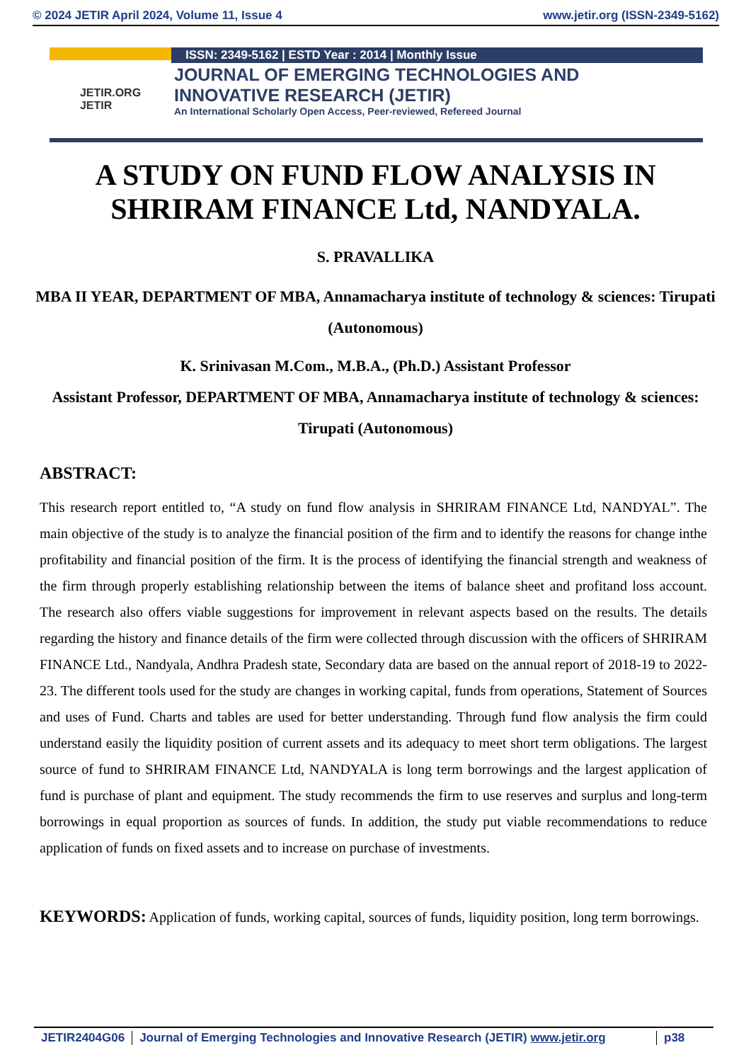© 2024 JETIR April 2024, Volume 11, Issue 4 www.jetir.org (ISSN-2349-5162)
JETIR.ORG
JETIR
ISSN: 2349-5162 | ESTD Year : 2014 | Monthly Issue
JOURNAL OF EMERGING TECHNOLOGIES AND
INNOVATIVE RESEARCH (JETIR)
An International Scholarly Open Access, Peer-reviewed, Refereed Journal
A STUDY ON FUND FLOW ANALYSIS IN SHRIRAM FINANCE Ltd, NANDYALA.
S. PRAVALLIKA
MBA II YEAR, DEPARTMENT OF MBA, Annamacharya institute of technology & sciences: Tirupati (Autonomous)
K. Srinivasan M.Com., M.B.A., (Ph.D.) Assistant Professor
Assistant Professor, DEPARTMENT OF MBA, Annamacharya institute of technology & sciences: Tirupati (Autonomous)
ABSTRACT:
This research report entitled to, “A study on fund flow analysis in SHRIRAM FINANCE Ltd, NANDYAL”. The main objective of the study is to analyze the financial position of the firm and to identify the reasons for change inthe profitability and financial position of the firm. It is the process of identifying the financial strength and weakness of the firm through properly establishing relationship between the items of balance sheet and profitand loss account. The research also offers viable suggestions for improvement in relevant aspects based on the results. The details regarding the history and finance details of the firm were collected through discussion with the officers of SHRIRAM FINANCE Ltd., Nandyala, Andhra Pradesh state, Secondary data are based on the annual report of 2018-19 to 2022-23. The different tools used for the study are changes in working capital, funds from operations, Statement of Sources and uses of Fund. Charts and tables are used for better understanding. Through fund flow analysis the firm could understand easily the liquidity position of current assets and its adequacy to meet short term obligations. The largest source of fund to SHRIRAM FINANCE Ltd, NANDYALA is long term borrowings and the largest application of fund is purchase of plant and equipment. The study recommends the firm to use reserves and surplus and long-term borrowings in equal proportion as sources of funds. In addition, the study put viable recommendations to reduce application of funds on fixed assets and to increase on purchase of investments.
KEYWORDS: Application of funds, working capital, sources of funds, liquidity position, long term borrowings.
JETIR2404G06 Journal of Emerging Technologies and Innovative Research (JETIR) www.jetir.org p38